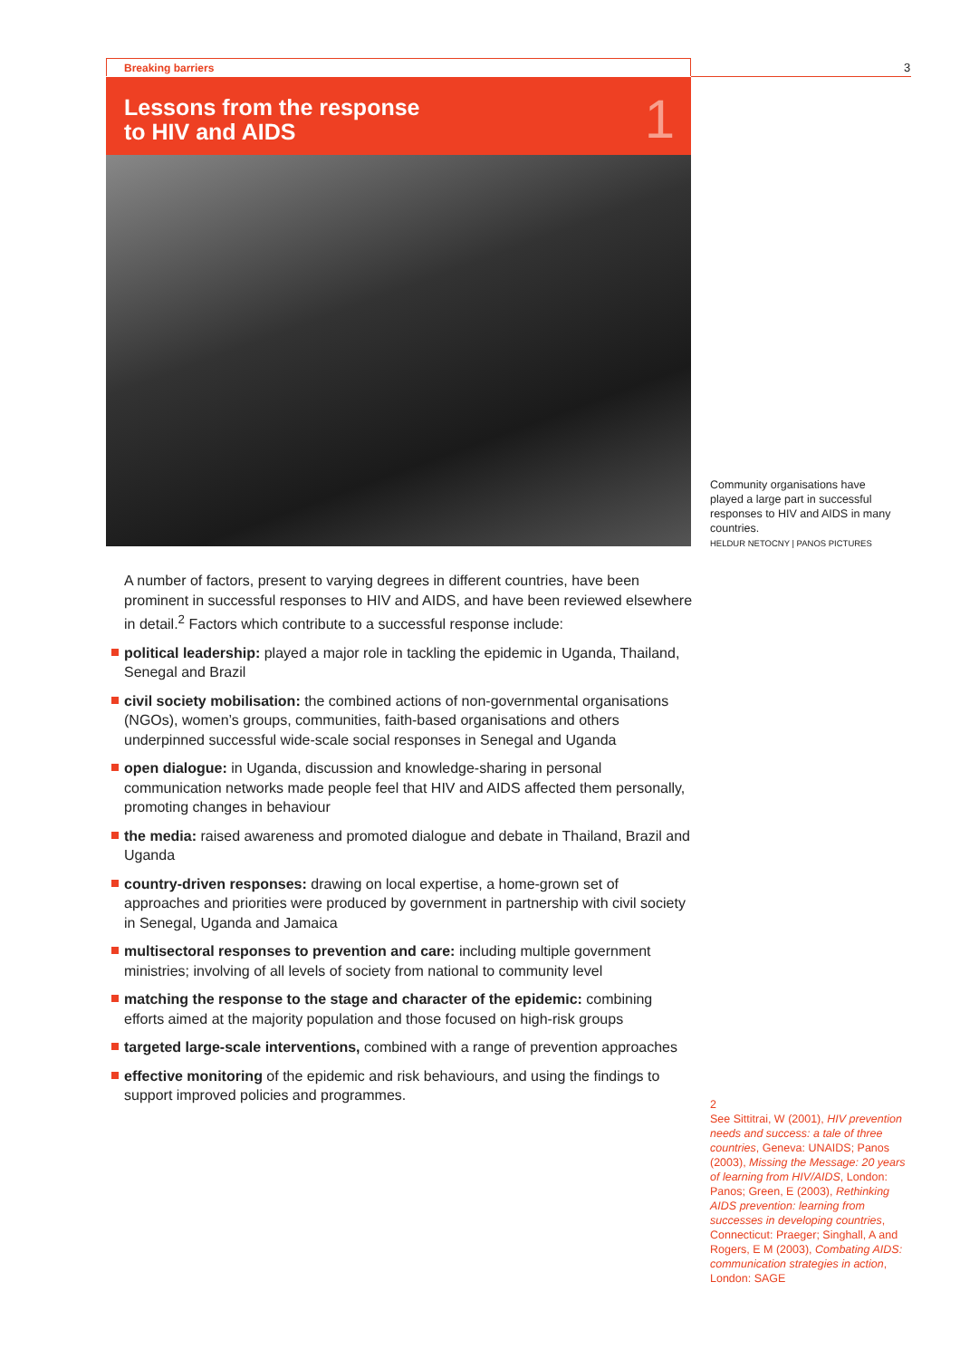Breaking barriers 3
Lessons from the response
to HIV and AIDS
1
Community organisations have played a large part in successful responses to HIV and AIDS in many countries.
HELDUR NETOCNY | PANOS PICTURES
A number of factors, present to varying degrees in different countries, have been prominent in successful responses to HIV and AIDS, and have been reviewed elsewhere in detail.<sup>2</sup> Factors which contribute to a successful response include:
political leadership: played a major role in tackling the epidemic in Uganda, Thailand, Senegal and Brazil
civil society mobilisation: the combined actions of non-governmental organisations (NGOs), women’s groups, communities, faith-based organisations and others underpinned successful wide-scale social responses in Senegal and Uganda
open dialogue: in Uganda, discussion and knowledge-sharing in personal communication networks made people feel that HIV and AIDS affected them personally, promoting changes in behaviour
the media: raised awareness and promoted dialogue and debate in Thailand, Brazil and Uganda
country-driven responses: drawing on local expertise, a home-grown set of approaches and priorities were produced by government in partnership with civil society in Senegal, Uganda and Jamaica
multisectoral responses to prevention and care: including multiple government ministries; involving of all levels of society from national to community level
matching the response to the stage and character of the epidemic: combining efforts aimed at the majority population and those focused on high-risk groups
targeted large-scale interventions, combined with a range of prevention approaches
effective monitoring of the epidemic and risk behaviours, and using the findings to support improved policies and programmes.
2
See Sittitrai, W (2001), HIV prevention needs and success: a tale of three countries, Geneva: UNAIDS; Panos (2003), Missing the Message: 20 years of learning from HIV/AIDS, London: Panos; Green, E (2003), Rethinking AIDS prevention: learning from successes in developing countries, Connecticut: Praeger; Singhall, A and Rogers, E M (2003), Combating AIDS: communication strategies in action, London: SAGE